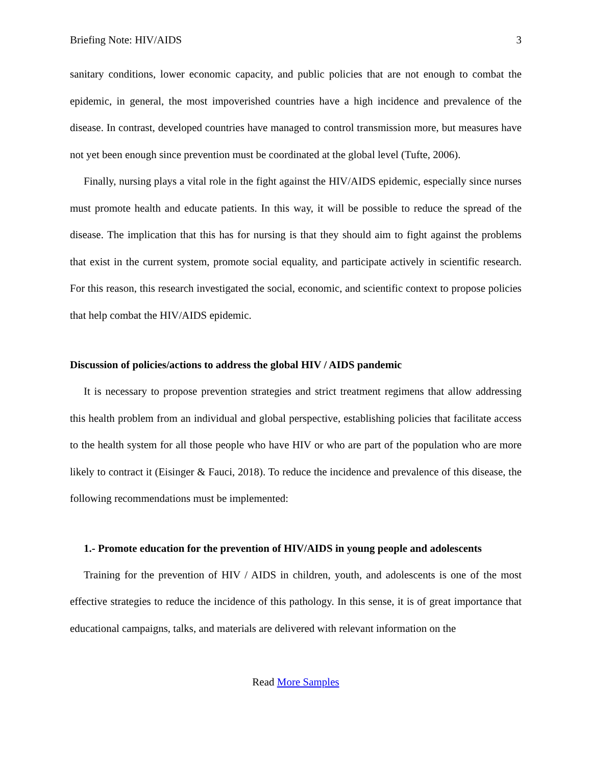Briefing Note: HIV/AIDS 3
sanitary conditions, lower economic capacity, and public policies that are not enough to combat the epidemic, in general, the most impoverished countries have a high incidence and prevalence of the disease. In contrast, developed countries have managed to control transmission more, but measures have not yet been enough since prevention must be coordinated at the global level (Tufte, 2006).
Finally, nursing plays a vital role in the fight against the HIV/AIDS epidemic, especially since nurses must promote health and educate patients. In this way, it will be possible to reduce the spread of the disease. The implication that this has for nursing is that they should aim to fight against the problems that exist in the current system, promote social equality, and participate actively in scientific research. For this reason, this research investigated the social, economic, and scientific context to propose policies that help combat the HIV/AIDS epidemic.
Discussion of policies/actions to address the global HIV / AIDS pandemic
It is necessary to propose prevention strategies and strict treatment regimens that allow addressing this health problem from an individual and global perspective, establishing policies that facilitate access to the health system for all those people who have HIV or who are part of the population who are more likely to contract it (Eisinger & Fauci, 2018). To reduce the incidence and prevalence of this disease, the following recommendations must be implemented:
1.- Promote education for the prevention of HIV/AIDS in young people and adolescents
Training for the prevention of HIV / AIDS in children, youth, and adolescents is one of the most effective strategies to reduce the incidence of this pathology. In this sense, it is of great importance that educational campaigns, talks, and materials are delivered with relevant information on the
Read More Samples